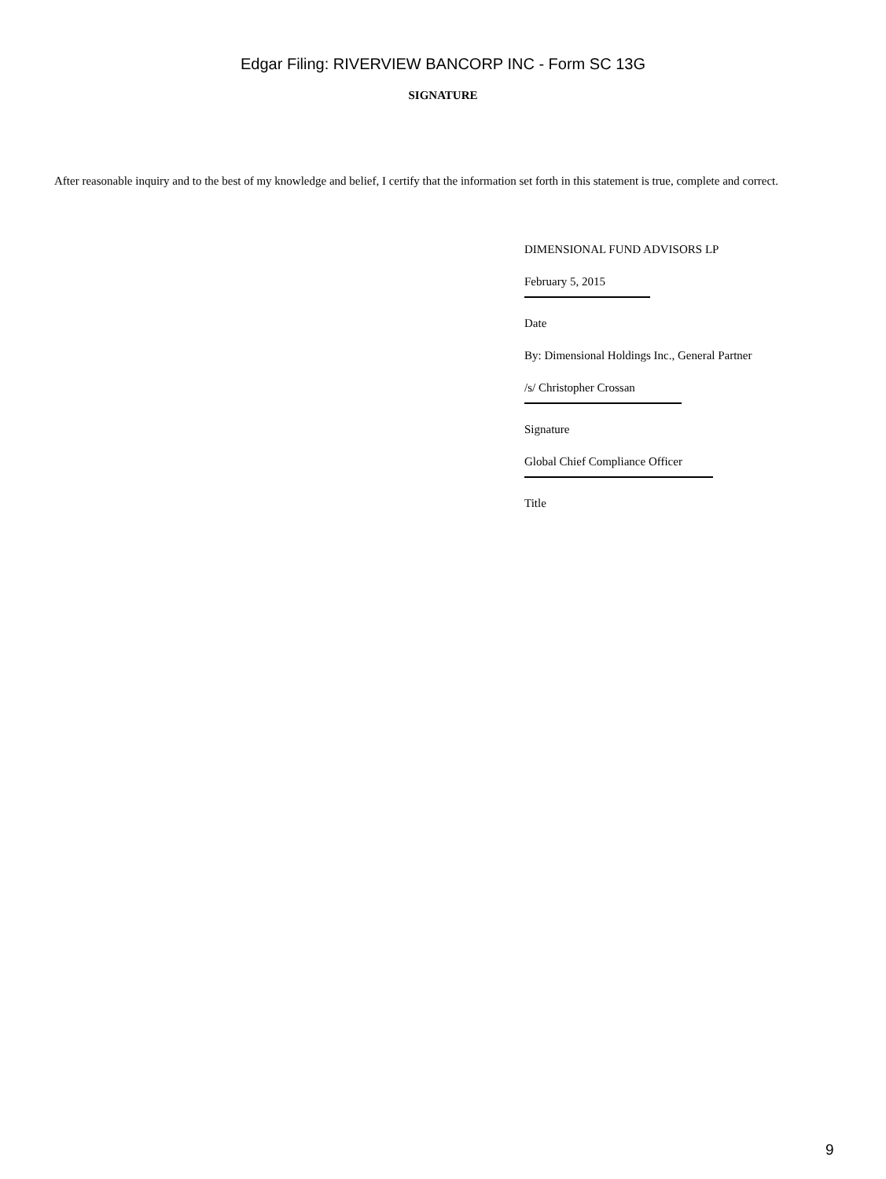Edgar Filing: RIVERVIEW BANCORP INC - Form SC 13G
SIGNATURE
After reasonable inquiry and to the best of my knowledge and belief, I certify that the information set forth in this statement is true, complete and correct.
DIMENSIONAL FUND ADVISORS LP
February 5, 2015
Date
By: Dimensional Holdings Inc., General Partner
/s/ Christopher Crossan
Signature
Global Chief Compliance Officer
Title
9